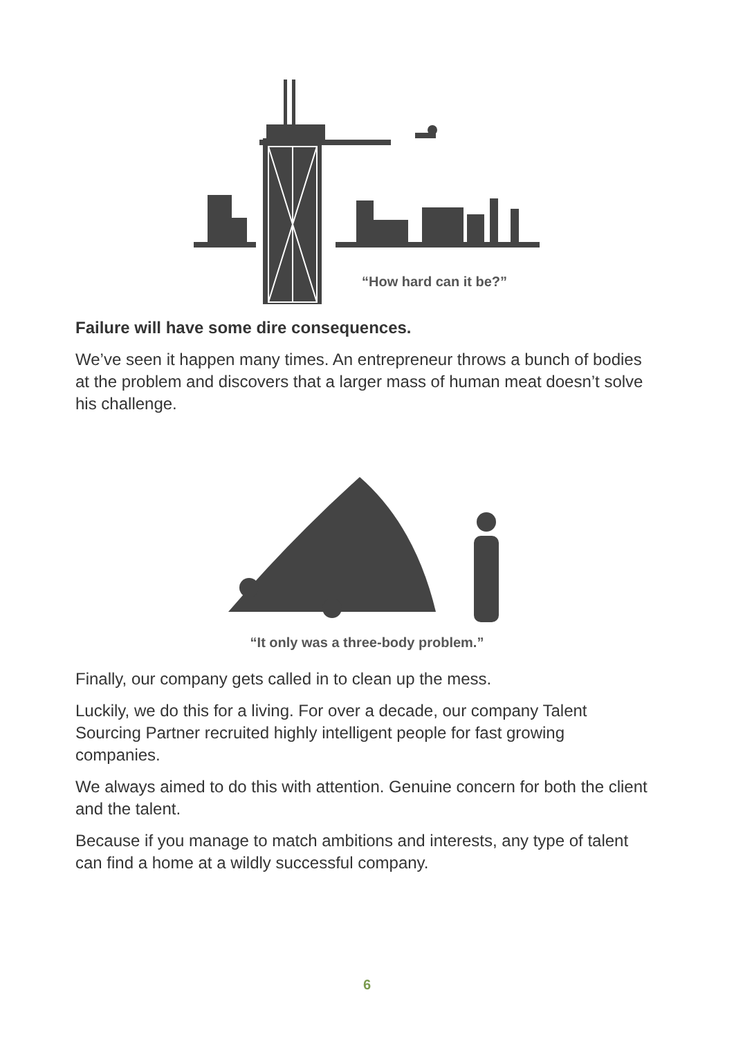“How hard can it be?”
“It only was a three-body problem.”
Failure will have some dire consequences.
We’ve seen it happen many times. An entrepreneur throws a bunch of bodies at the problem and discovers that a larger mass of human meat doesn’t solve his challenge.
Finally, our company gets called in to clean up the mess.
Luckily, we do this for a living. For over a decade, our company Talent Sourcing Partner recruited highly intelligent people for fast growing companies.
We always aimed to do this with attention. Genuine concern for both the client and the talent.
Because if you manage to match ambitions and interests, any type of talent can find a home at a wildly successful company.
6